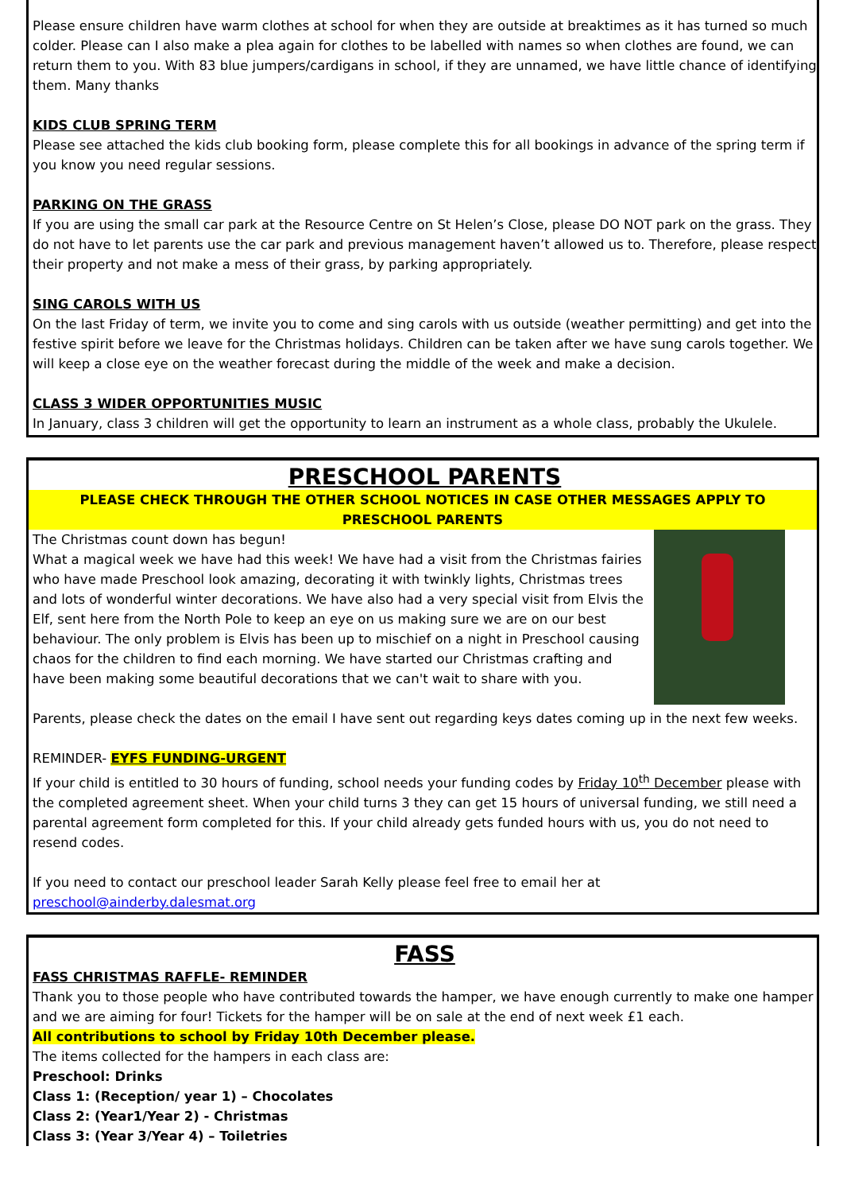Please ensure children have warm clothes at school for when they are outside at breaktimes as it has turned so much colder. Please can I also make a plea again for clothes to be labelled with names so when clothes are found, we can return them to you. With 83 blue jumpers/cardigans in school, if they are unnamed, we have little chance of identifying them. Many thanks
KIDS CLUB SPRING TERM
Please see attached the kids club booking form, please complete this for all bookings in advance of the spring term if you know you need regular sessions.
PARKING ON THE GRASS
If you are using the small car park at the Resource Centre on St Helen’s Close, please DO NOT park on the grass. They do not have to let parents use the car park and previous management haven’t allowed us to. Therefore, please respect their property and not make a mess of their grass, by parking appropriately.
SING CAROLS WITH US
On the last Friday of term, we invite you to come and sing carols with us outside (weather permitting) and get into the festive spirit before we leave for the Christmas holidays. Children can be taken after we have sung carols together. We will keep a close eye on the weather forecast during the middle of the week and make a decision.
CLASS 3 WIDER OPPORTUNITIES MUSIC
In January, class 3 children will get the opportunity to learn an instrument as a whole class, probably the Ukulele.
PRESCHOOL PARENTS
PLEASE CHECK THROUGH THE OTHER SCHOOL NOTICES IN CASE OTHER MESSAGES APPLY TO PRESCHOOL PARENTS
The Christmas count down has begun!
What a magical week we have had this week! We have had a visit from the Christmas fairies who have made Preschool look amazing, decorating it with twinkly lights, Christmas trees and lots of wonderful winter decorations. We have also had a very special visit from Elvis the Elf, sent here from the North Pole to keep an eye on us making sure we are on our best behaviour. The only problem is Elvis has been up to mischief on a night in Preschool causing chaos for the children to find each morning. We have started our Christmas crafting and have been making some beautiful decorations that we can't wait to share with you.
Parents, please check the dates on the email I have sent out regarding keys dates coming up in the next few weeks.
REMINDER- EYFS FUNDING-URGENT
If your child is entitled to 30 hours of funding, school needs your funding codes by Friday 10<sup>th</sup> December please with the completed agreement sheet. When your child turns 3 they can get 15 hours of universal funding, we still need a parental agreement form completed for this. If your child already gets funded hours with us, you do not need to resend codes.
If you need to contact our preschool leader Sarah Kelly please feel free to email her at preschool@ainderby.dalesmat.org
FASS
FASS CHRISTMAS RAFFLE- REMINDER
Thank you to those people who have contributed towards the hamper, we have enough currently to make one hamper and we are aiming for four! Tickets for the hamper will be on sale at the end of next week £1 each.
All contributions to school by Friday 10th December please.
The items collected for the hampers in each class are:
Preschool: Drinks
Class 1: (Reception/ year 1) – Chocolates
Class 2: (Year1/Year 2) - Christmas
Class 3: (Year 3/Year 4) – Toiletries